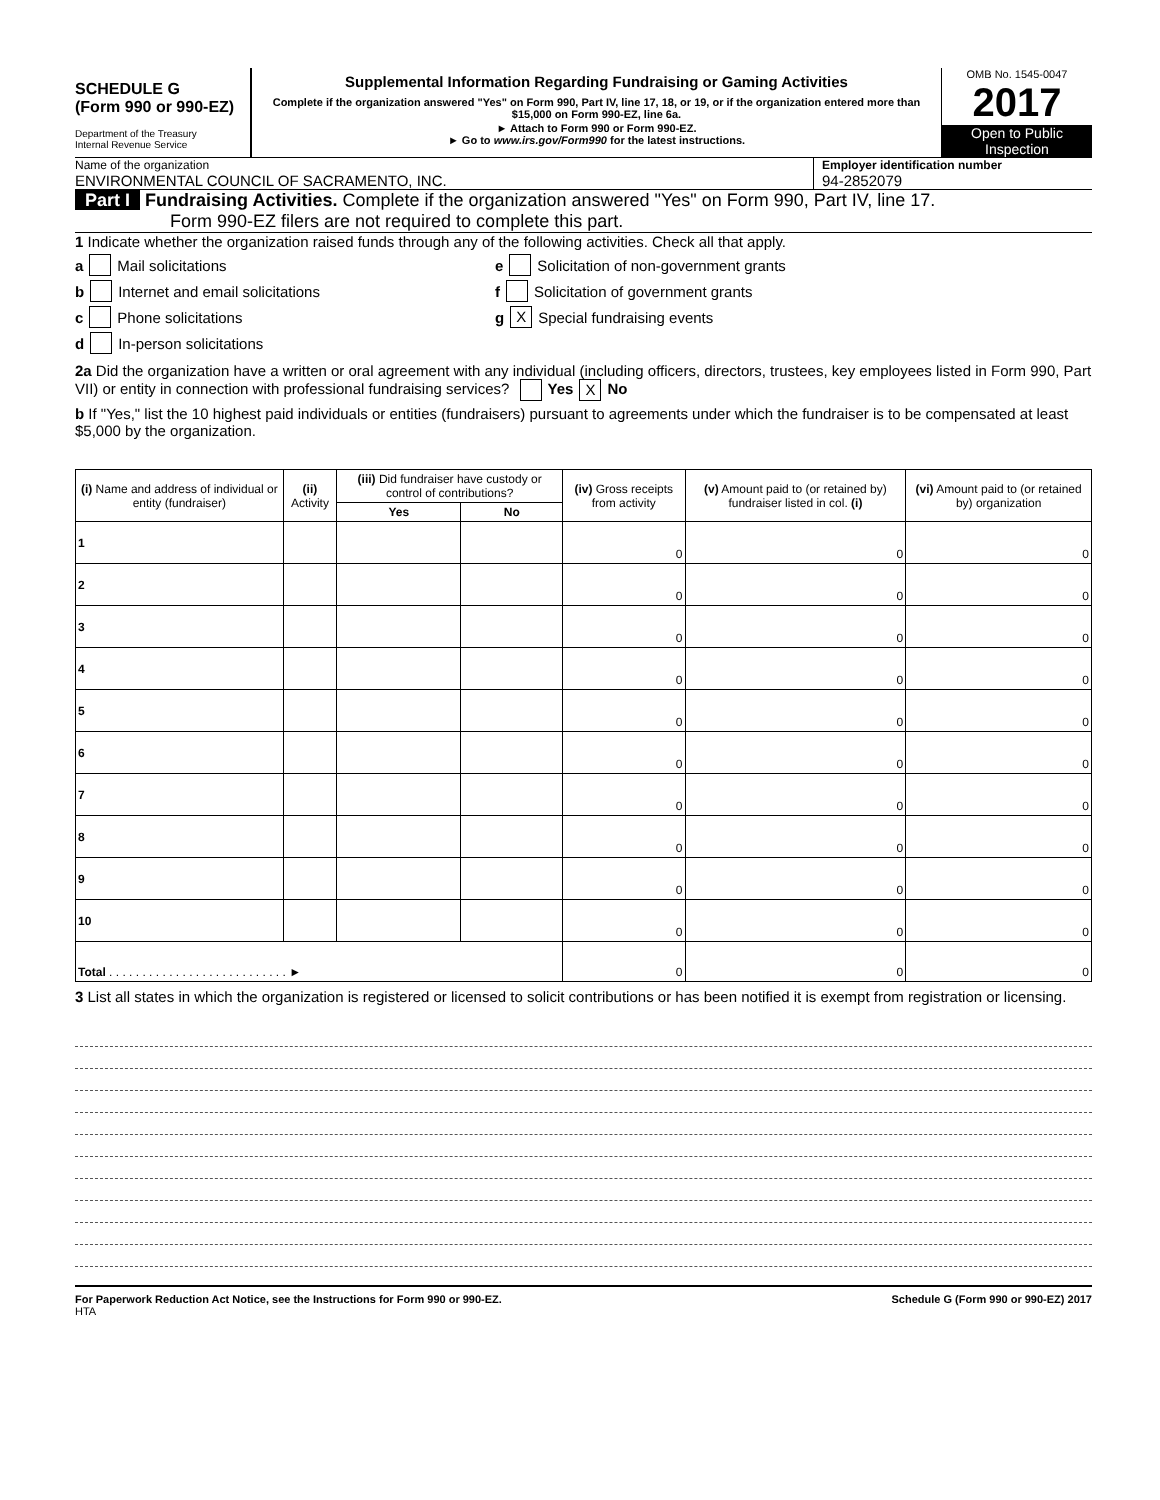SCHEDULE G
(Form 990 or 990-EZ)
Department of the Treasury
Internal Revenue Service
Supplemental Information Regarding Fundraising or Gaming Activities
Complete if the organization answered "Yes" on Form 990, Part IV, line 17, 18, or 19, or if the organization entered more than $15,000 on Form 990-EZ, line 6a.
► Attach to Form 990 or Form 990-EZ.
► Go to www.irs.gov/Form990 for the latest instructions.
OMB No. 1545-0047
2017
Open to Public
Inspection
Name of the organization
ENVIRONMENTAL COUNCIL OF SACRAMENTO, INC.
Employer identification number
94-2852079
Part I Fundraising Activities. Complete if the organization answered "Yes" on Form 990, Part IV, line 17.
Form 990-EZ filers are not required to complete this part.
1 Indicate whether the organization raised funds through any of the following activities. Check all that apply.
a Mail solicitations
b Internet and email solicitations
c Phone solicitations
d In-person solicitations
e Solicitation of non-government grants
f Solicitation of government grants
g X Special fundraising events
2a Did the organization have a written or oral agreement with any individual (including officers, directors, trustees, key employees listed in Form 990, Part VII) or entity in connection with professional fundraising services? Yes X No
b If "Yes," list the 10 highest paid individuals or entities (fundraisers) pursuant to agreements under which the fundraiser is to be compensated at least $5,000 by the organization.
| (i) Name and address of individual or entity (fundraiser) | (ii) Activity | (iii) Did fundraiser have custody or control of contributions? | | (iv) Gross receipts from activity | (v) Amount paid to (or retained by) fundraiser listed in col. (i) | (vi) Amount paid to (or retained by) organization |
| --- | --- | --- | --- | --- | --- | --- |
| | | Yes | No | | | |
| 1 | | | | 0 | 0 | 0 |
| 2 | | | | 0 | 0 | 0 |
| 3 | | | | 0 | 0 | 0 |
| 4 | | | | 0 | 0 | 0 |
| 5 | | | | 0 | 0 | 0 |
| 6 | | | | 0 | 0 | 0 |
| 7 | | | | 0 | 0 | 0 |
| 8 | | | | 0 | 0 | 0 |
| 9 | | | | 0 | 0 | 0 |
| 10 | | | | 0 | 0 | 0 |
| Total . . . . . . . . . . . . . . . . . . . . . . . . . . . ► | | | | 0 | 0 | 0 |
3 List all states in which the organization is registered or licensed to solicit contributions or has been notified it is exempt from registration or licensing.
For Paperwork Reduction Act Notice, see the Instructions for Form 990 or 990-EZ. Schedule G (Form 990 or 990-EZ) 2017
HTA